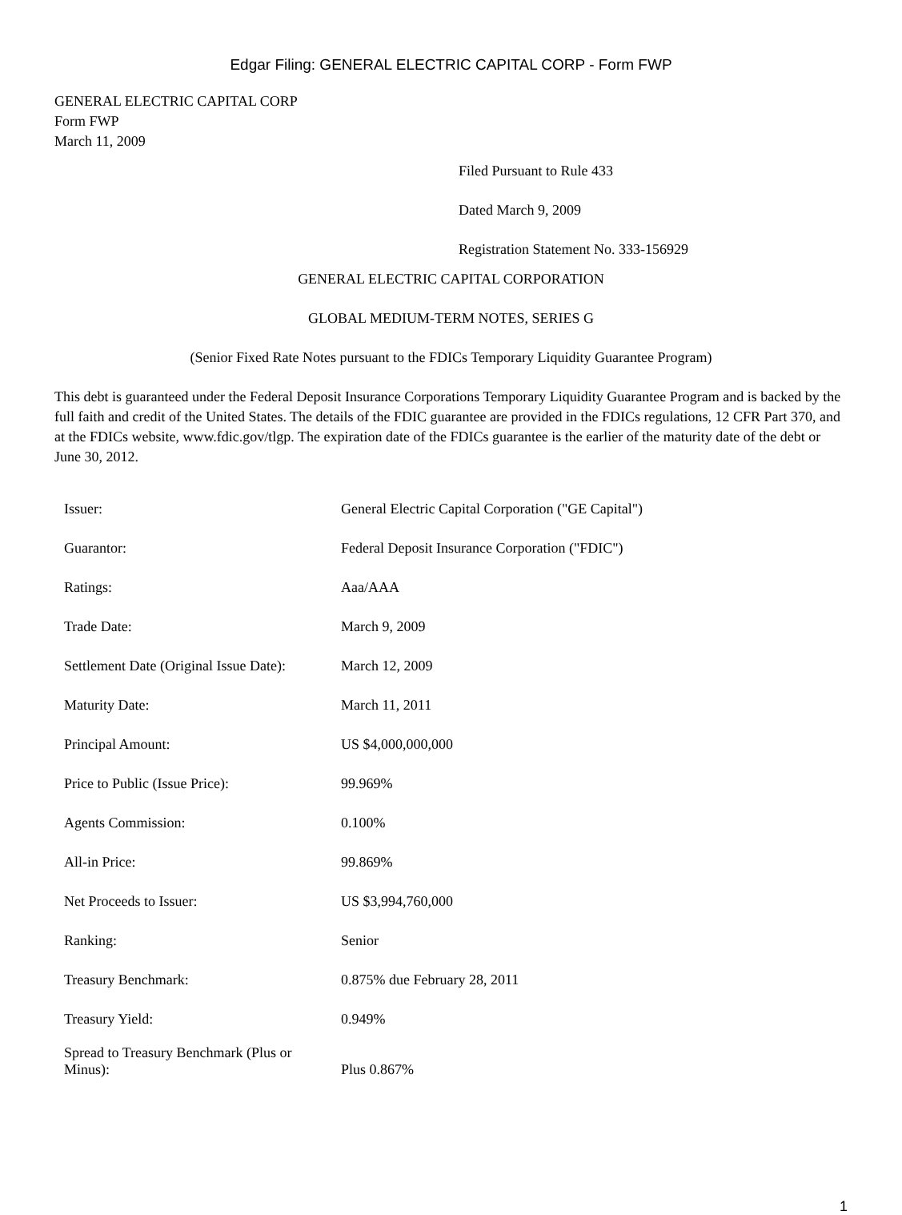Edgar Filing: GENERAL ELECTRIC CAPITAL CORP - Form FWP
GENERAL ELECTRIC CAPITAL CORP
Form FWP
March 11, 2009
Filed Pursuant to Rule 433
Dated March 9, 2009
Registration Statement No. 333-156929
GENERAL ELECTRIC CAPITAL CORPORATION
GLOBAL MEDIUM-TERM NOTES, SERIES G
(Senior Fixed Rate Notes pursuant to the FDICs Temporary Liquidity Guarantee Program)
This debt is guaranteed under the Federal Deposit Insurance Corporations Temporary Liquidity Guarantee Program and is backed by the full faith and credit of the United States. The details of the FDIC guarantee are provided in the FDICs regulations, 12 CFR Part 370, and at the FDICs website, www.fdic.gov/tlgp. The expiration date of the FDICs guarantee is the earlier of the maturity date of the debt or June 30, 2012.
| Issuer: | General Electric Capital Corporation ("GE Capital") |
| Guarantor: | Federal Deposit Insurance Corporation ("FDIC") |
| Ratings: | Aaa/AAA |
| Trade Date: | March 9, 2009 |
| Settlement Date (Original Issue Date): | March 12, 2009 |
| Maturity Date: | March 11, 2011 |
| Principal Amount: | US $4,000,000,000 |
| Price to Public (Issue Price): | 99.969% |
| Agents Commission: | 0.100% |
| All-in Price: | 99.869% |
| Net Proceeds to Issuer: | US $3,994,760,000 |
| Ranking: | Senior |
| Treasury Benchmark: | 0.875% due February 28, 2011 |
| Treasury Yield: | 0.949% |
| Spread to Treasury Benchmark (Plus or Minus): | Plus 0.867% |
1